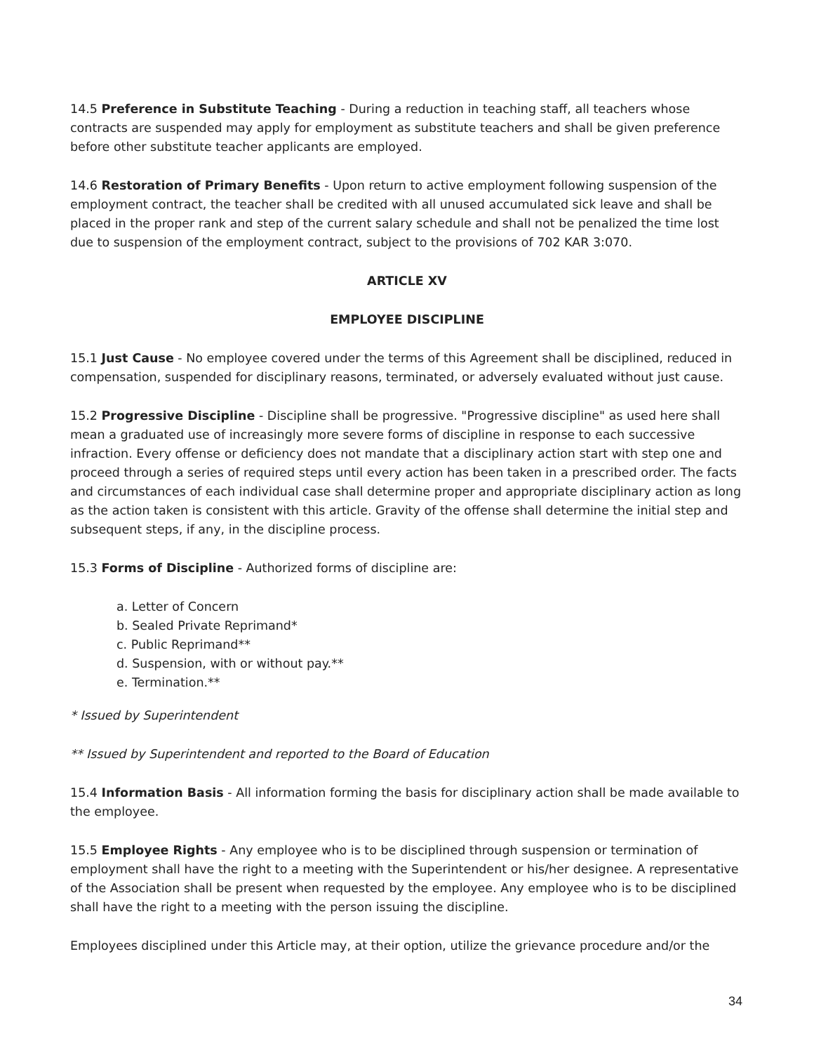14.5 Preference in Substitute Teaching - During a reduction in teaching staff, all teachers whose contracts are suspended may apply for employment as substitute teachers and shall be given preference before other substitute teacher applicants are employed.
14.6 Restoration of Primary Benefits - Upon return to active employment following suspension of the employment contract, the teacher shall be credited with all unused accumulated sick leave and shall be placed in the proper rank and step of the current salary schedule and shall not be penalized the time lost due to suspension of the employment contract, subject to the provisions of 702 KAR 3:070.
ARTICLE XV
EMPLOYEE DISCIPLINE
15.1 Just Cause - No employee covered under the terms of this Agreement shall be disciplined, reduced in compensation, suspended for disciplinary reasons, terminated, or adversely evaluated without just cause.
15.2 Progressive Discipline - Discipline shall be progressive. "Progressive discipline" as used here shall mean a graduated use of increasingly more severe forms of discipline in response to each successive infraction. Every offense or deficiency does not mandate that a disciplinary action start with step one and proceed through a series of required steps until every action has been taken in a prescribed order. The facts and circumstances of each individual case shall determine proper and appropriate disciplinary action as long as the action taken is consistent with this article. Gravity of the offense shall determine the initial step and subsequent steps, if any, in the discipline process.
15.3 Forms of Discipline - Authorized forms of discipline are:
a. Letter of Concern
b. Sealed Private Reprimand*
c. Public Reprimand**
d. Suspension, with or without pay.**
e. Termination.**
* Issued by Superintendent
** Issued by Superintendent and reported to the Board of Education
15.4 Information Basis - All information forming the basis for disciplinary action shall be made available to the employee.
15.5 Employee Rights - Any employee who is to be disciplined through suspension or termination of employment shall have the right to a meeting with the Superintendent or his/her designee. A representative of the Association shall be present when requested by the employee. Any employee who is to be disciplined shall have the right to a meeting with the person issuing the discipline.
Employees disciplined under this Article may, at their option, utilize the grievance procedure and/or the
34